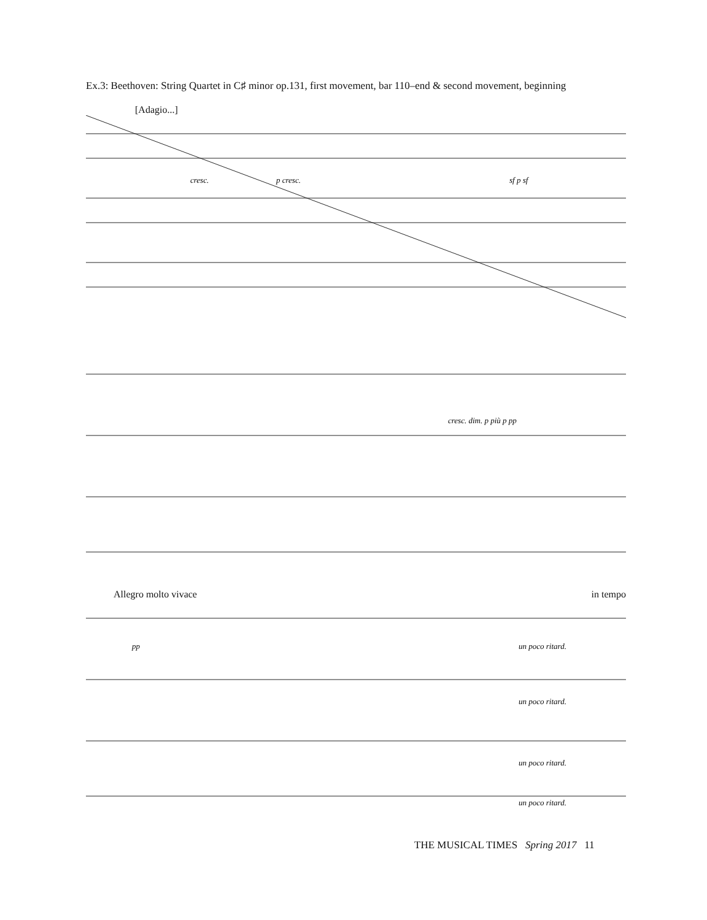Ex.3: Beethoven: String Quartet in C♯ minor op.131, first movement, bar 110–end & second movement, beginning
[Adagio...]
cresc.
p cresc.
sf p sf
cresc. dim. p più p pp
Allegro molto vivace in tempo
pp
un poco ritard.
un poco ritard.
un poco ritard.
un poco ritard.
THE MUSICAL TIMES Spring 2017 11